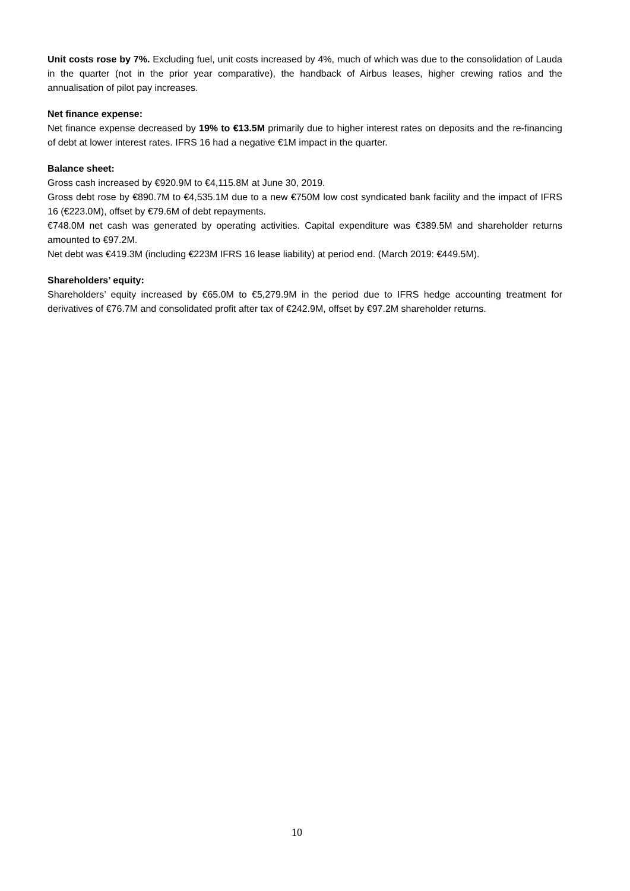Unit costs rose by 7%. Excluding fuel, unit costs increased by 4%, much of which was due to the consolidation of Lauda in the quarter (not in the prior year comparative), the handback of Airbus leases, higher crewing ratios and the annualisation of pilot pay increases.
Net finance expense:
Net finance expense decreased by 19% to €13.5M primarily due to higher interest rates on deposits and the re-financing of debt at lower interest rates. IFRS 16 had a negative €1M impact in the quarter.
Balance sheet:
Gross cash increased by €920.9M to €4,115.8M at June 30, 2019.
Gross debt rose by €890.7M to €4,535.1M due to a new €750M low cost syndicated bank facility and the impact of IFRS 16 (€223.0M), offset by €79.6M of debt repayments.
€748.0M net cash was generated by operating activities. Capital expenditure was €389.5M and shareholder returns amounted to €97.2M.
Net debt was €419.3M (including €223M IFRS 16 lease liability) at period end. (March 2019: €449.5M).
Shareholders’ equity:
Shareholders’ equity increased by €65.0M to €5,279.9M in the period due to IFRS hedge accounting treatment for derivatives of €76.7M and consolidated profit after tax of €242.9M, offset by €97.2M shareholder returns.
10